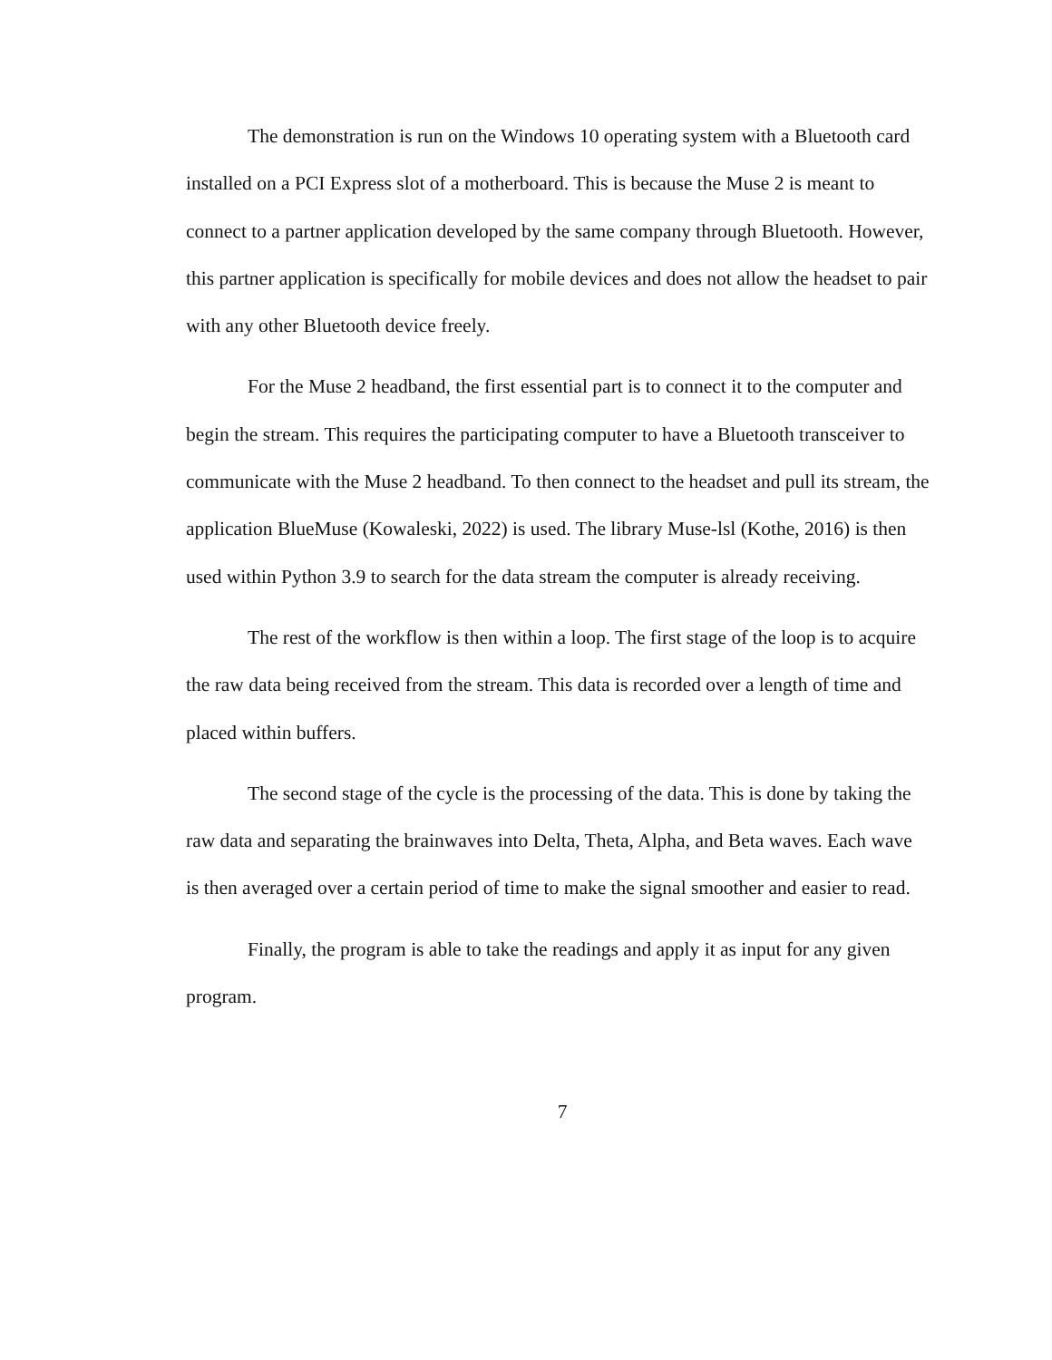The demonstration is run on the Windows 10 operating system with a Bluetooth card installed on a PCI Express slot of a motherboard. This is because the Muse 2 is meant to connect to a partner application developed by the same company through Bluetooth. However, this partner application is specifically for mobile devices and does not allow the headset to pair with any other Bluetooth device freely.
For the Muse 2 headband, the first essential part is to connect it to the computer and begin the stream. This requires the participating computer to have a Bluetooth transceiver to communicate with the Muse 2 headband. To then connect to the headset and pull its stream, the application BlueMuse (Kowaleski, 2022) is used. The library Muse-lsl (Kothe, 2016) is then used within Python 3.9 to search for the data stream the computer is already receiving.
The rest of the workflow is then within a loop. The first stage of the loop is to acquire the raw data being received from the stream. This data is recorded over a length of time and placed within buffers.
The second stage of the cycle is the processing of the data. This is done by taking the raw data and separating the brainwaves into Delta, Theta, Alpha, and Beta waves. Each wave is then averaged over a certain period of time to make the signal smoother and easier to read.
Finally, the program is able to take the readings and apply it as input for any given program.
7